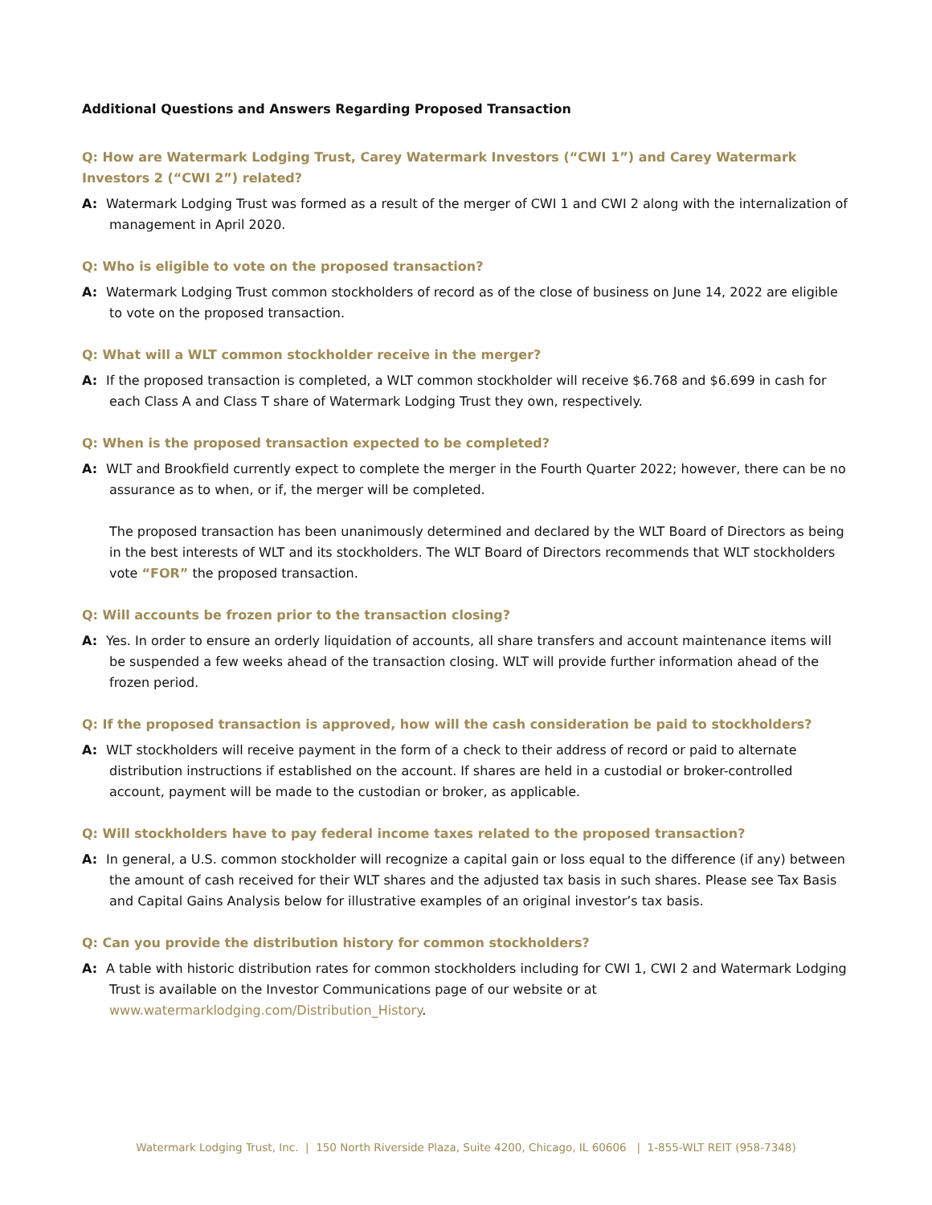Additional Questions and Answers Regarding Proposed Transaction
Q: How are Watermark Lodging Trust, Carey Watermark Investors (“CWI 1”) and Carey Watermark Investors 2 (“CWI 2”) related?
A: Watermark Lodging Trust was formed as a result of the merger of CWI 1 and CWI 2 along with the internalization of management in April 2020.
Q: Who is eligible to vote on the proposed transaction?
A: Watermark Lodging Trust common stockholders of record as of the close of business on June 14, 2022 are eligible to vote on the proposed transaction.
Q: What will a WLT common stockholder receive in the merger?
A: If the proposed transaction is completed, a WLT common stockholder will receive $6.768 and $6.699 in cash for each Class A and Class T share of Watermark Lodging Trust they own, respectively.
Q: When is the proposed transaction expected to be completed?
A: WLT and Brookfield currently expect to complete the merger in the Fourth Quarter 2022; however, there can be no assurance as to when, or if, the merger will be completed.
The proposed transaction has been unanimously determined and declared by the WLT Board of Directors as being in the best interests of WLT and its stockholders. The WLT Board of Directors recommends that WLT stockholders vote “FOR” the proposed transaction.
Q: Will accounts be frozen prior to the transaction closing?
A: Yes. In order to ensure an orderly liquidation of accounts, all share transfers and account maintenance items will be suspended a few weeks ahead of the transaction closing. WLT will provide further information ahead of the frozen period.
Q: If the proposed transaction is approved, how will the cash consideration be paid to stockholders?
A: WLT stockholders will receive payment in the form of a check to their address of record or paid to alternate distribution instructions if established on the account. If shares are held in a custodial or broker-controlled account, payment will be made to the custodian or broker, as applicable.
Q: Will stockholders have to pay federal income taxes related to the proposed transaction?
A: In general, a U.S. common stockholder will recognize a capital gain or loss equal to the difference (if any) between the amount of cash received for their WLT shares and the adjusted tax basis in such shares. Please see Tax Basis and Capital Gains Analysis below for illustrative examples of an original investor’s tax basis.
Q: Can you provide the distribution history for common stockholders?
A: A table with historic distribution rates for common stockholders including for CWI 1, CWI 2 and Watermark Lodging Trust is available on the Investor Communications page of our website or at www.watermarklodging.com/Distribution_History.
Watermark Lodging Trust, Inc. | 150 North Riverside Plaza, Suite 4200, Chicago, IL 60606 | 1-855-WLT REIT (958-7348)